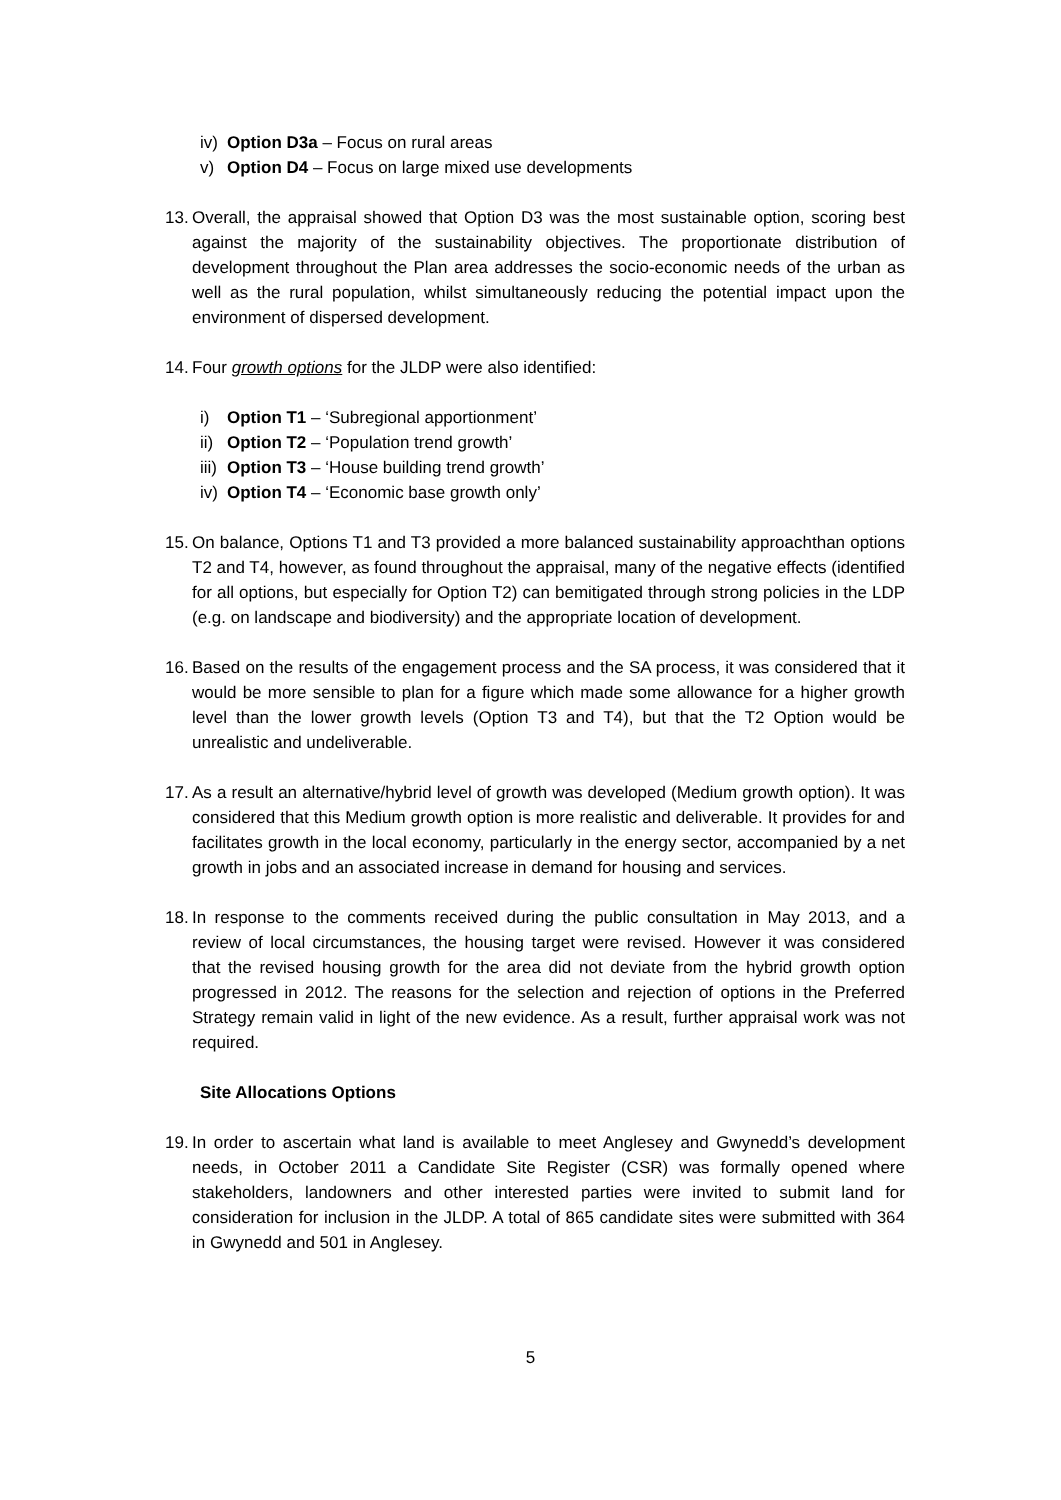iv) Option D3a – Focus on rural areas
v) Option D4 – Focus on large mixed use developments
13. Overall, the appraisal showed that Option D3 was the most sustainable option, scoring best against the majority of the sustainability objectives. The proportionate distribution of development throughout the Plan area addresses the socio-economic needs of the urban as well as the rural population, whilst simultaneously reducing the potential impact upon the environment of dispersed development.
14. Four growth options for the JLDP were also identified:
i) Option T1 – ‘Subregional apportionment’
ii) Option T2 – ‘Population trend growth’
iii) Option T3 – ‘House building trend growth’
iv) Option T4 – ‘Economic base growth only’
15. On balance, Options T1 and T3 provided a more balanced sustainability approachthan options T2 and T4, however, as found throughout the appraisal, many of the negative effects (identified for all options, but especially for Option T2) can bemitigated through strong policies in the LDP (e.g. on landscape and biodiversity) and the appropriate location of development.
16. Based on the results of the engagement process and the SA process, it was considered that it would be more sensible to plan for a figure which made some allowance for a higher growth level than the lower growth levels (Option T3 and T4), but that the T2 Option would be unrealistic and undeliverable.
17. As a result an alternative/hybrid level of growth was developed (Medium growth option). It was considered that this Medium growth option is more realistic and deliverable. It provides for and facilitates growth in the local economy, particularly in the energy sector, accompanied by a net growth in jobs and an associated increase in demand for housing and services.
18. In response to the comments received during the public consultation in May 2013, and a review of local circumstances, the housing target were revised. However it was considered that the revised housing growth for the area did not deviate from the hybrid growth option progressed in 2012. The reasons for the selection and rejection of options in the Preferred Strategy remain valid in light of the new evidence. As a result, further appraisal work was not required.
Site Allocations Options
19. In order to ascertain what land is available to meet Anglesey and Gwynedd’s development needs, in October 2011 a Candidate Site Register (CSR) was formally opened where stakeholders, landowners and other interested parties were invited to submit land for consideration for inclusion in the JLDP. A total of 865 candidate sites were submitted with 364 in Gwynedd and 501 in Anglesey.
5